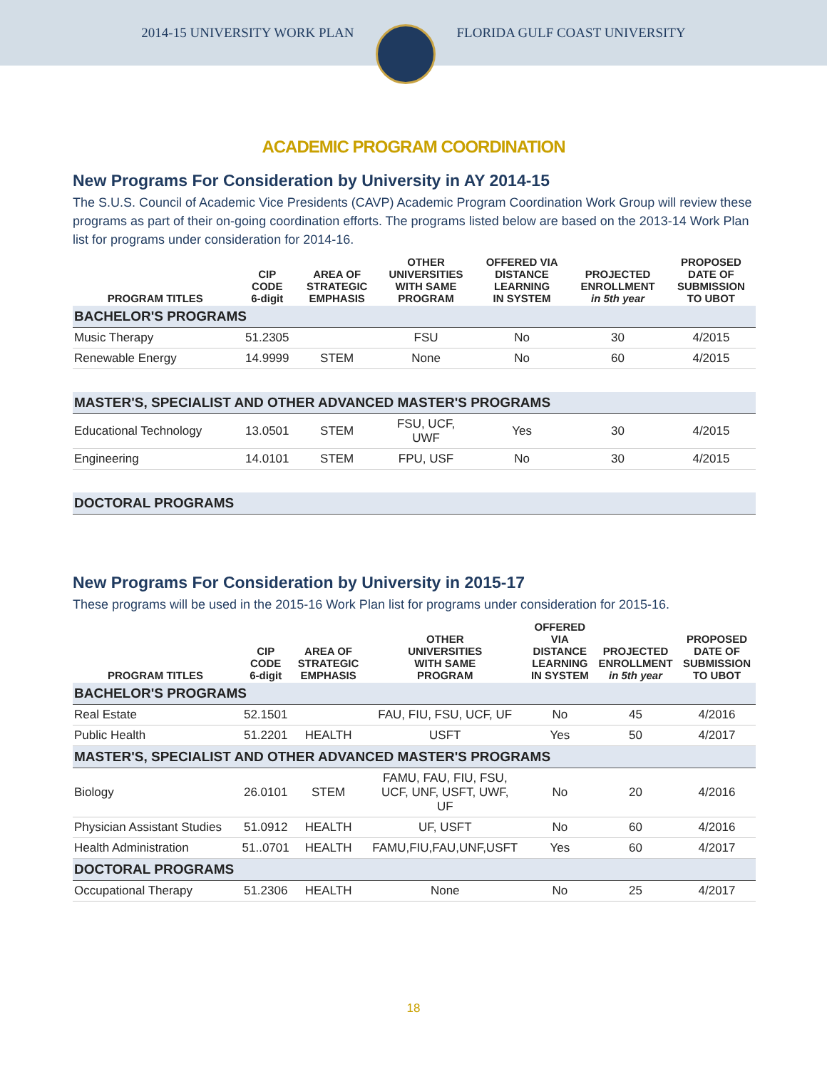2014-15 UNIVERSITY WORK PLAN FLORIDA GULF COAST UNIVERSITY
ACADEMIC PROGRAM COORDINATION
New Programs For Consideration by University in AY 2014-15
The S.U.S. Council of Academic Vice Presidents (CAVP) Academic Program Coordination Work Group will review these programs as part of their on-going coordination efforts. The programs listed below are based on the 2013-14 Work Plan list for programs under consideration for 2014-16.
| PROGRAM TITLES | CIP CODE 6-digit | AREA OF STRATEGIC EMPHASIS | OTHER UNIVERSITIES WITH SAME PROGRAM | OFFERED VIA DISTANCE LEARNING IN SYSTEM | PROJECTED ENROLLMENT in 5th year | PROPOSED DATE OF SUBMISSION TO UBOT |
| --- | --- | --- | --- | --- | --- | --- |
| BACHELOR'S PROGRAMS | | | | | | |
| Music Therapy | 51.2305 | | FSU | No | 30 | 4/2015 |
| Renewable Energy | 14.9999 | STEM | None | No | 60 | 4/2015 |
| MASTER'S, SPECIALIST AND OTHER ADVANCED MASTER'S PROGRAMS | | | | | | |
| Educational Technology | 13.0501 | STEM | FSU, UCF, UWF | Yes | 30 | 4/2015 |
| Engineering | 14.0101 | STEM | FPU, USF | No | 30 | 4/2015 |
| DOCTORAL PROGRAMS | | | | | | |
New Programs For Consideration by University in 2015-17
These programs will be used in the 2015-16 Work Plan list for programs under consideration for 2015-16.
| PROGRAM TITLES | CIP CODE 6-digit | AREA OF STRATEGIC EMPHASIS | OTHER UNIVERSITIES WITH SAME PROGRAM | OFFERED VIA DISTANCE LEARNING IN SYSTEM | PROJECTED ENROLLMENT in 5th year | PROPOSED DATE OF SUBMISSION TO UBOT |
| --- | --- | --- | --- | --- | --- | --- |
| BACHELOR'S PROGRAMS | | | | | | |
| Real Estate | 52.1501 | | FAU, FIU, FSU, UCF, UF | No | 45 | 4/2016 |
| Public Health | 51.2201 | HEALTH | USFT | Yes | 50 | 4/2017 |
| MASTER'S, SPECIALIST AND OTHER ADVANCED MASTER'S PROGRAMS | | | | | | |
| Biology | 26.0101 | STEM | FAMU, FAU, FIU, FSU, UCF, UNF, USFT, UWF, UF | No | 20 | 4/2016 |
| Physician Assistant Studies | 51.0912 | HEALTH | UF, USFT | No | 60 | 4/2016 |
| Health Administration | 51..0701 | HEALTH | FAMU,FIU,FAU,UNF,USFT | Yes | 60 | 4/2017 |
| DOCTORAL PROGRAMS | | | | | | |
| Occupational Therapy | 51.2306 | HEALTH | None | No | 25 | 4/2017 |
18